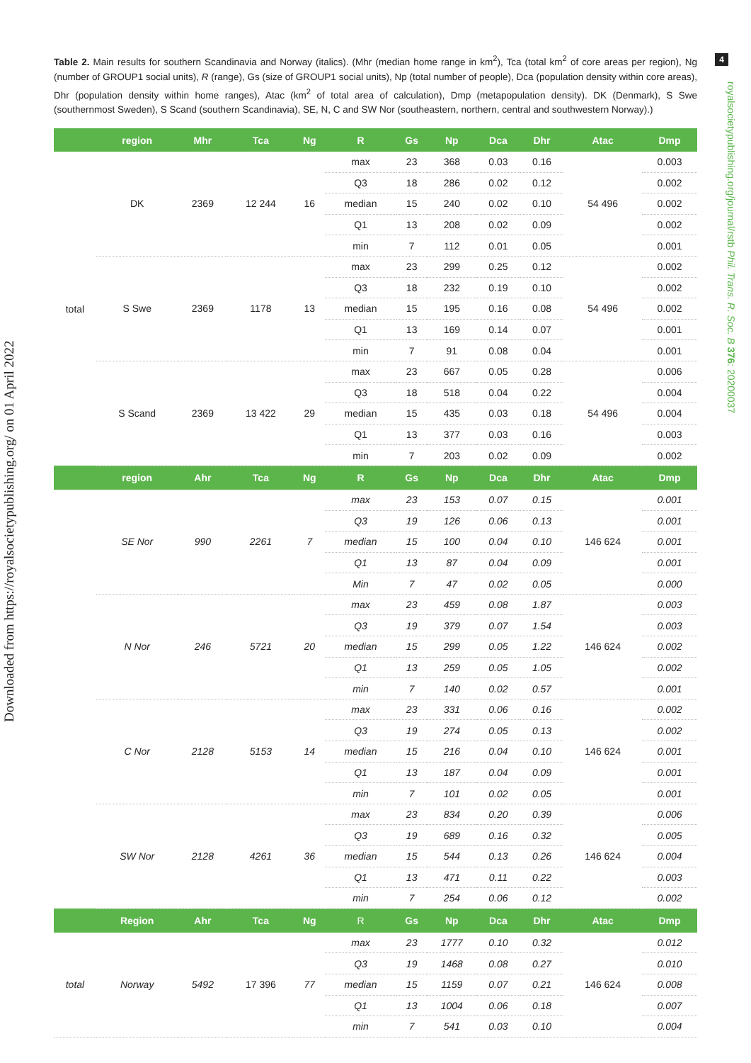4
Downloaded from https://royalsocietypublishing.org/ on 01 April 2022
royalsocietypublishing.org/journal/rstb Phil. Trans. R. Soc. B 376: 20200037
Table 2. Main results for southern Scandinavia and Norway (italics). (Mhr (median home range in km<sup>2</sup>), Tca (total km<sup>2</sup> of core areas per region), Ng (number of GROUP1 social units), R (range), Gs (size of GROUP1 social units), Np (total number of people), Dca (population density within core areas), Dhr (population density within home ranges), Atac (km<sup>2</sup> of total area of calculation), Dmp (metapopulation density). DK (Denmark), S Swe (southernmost Sweden), S Scand (southern Scandinavia), SE, N, C and SW Nor (southeastern, northern, central and southwestern Norway).)
| | region | Mhr | Tca | Ng | R | Gs | Np | Dca | Dhr | Atac | Dmp |
| --- | --- | --- | --- | --- | --- | --- | --- | --- | --- | --- | --- |
| total | DK | 2369 | 12 244 | 16 | max | 23 | 368 | 0.03 | 0.16 | 54 496 | 0.003 |
| | | | | | Q3 | 18 | 286 | 0.02 | 0.12 | | 0.002 |
| | | | | | median | 15 | 240 | 0.02 | 0.10 | | 0.002 |
| | | | | | Q1 | 13 | 208 | 0.02 | 0.09 | | 0.002 |
| | | | | | min | 7 | 112 | 0.01 | 0.05 | | 0.001 |
| | S Swe | 2369 | 1178 | 13 | max | 23 | 299 | 0.25 | 0.12 | 54 496 | 0.002 |
| | | | | | Q3 | 18 | 232 | 0.19 | 0.10 | | 0.002 |
| | | | | | median | 15 | 195 | 0.16 | 0.08 | | 0.002 |
| | | | | | Q1 | 13 | 169 | 0.14 | 0.07 | | 0.001 |
| | | | | | min | 7 | 91 | 0.08 | 0.04 | | 0.001 |
| | S Scand | 2369 | 13 422 | 29 | max | 23 | 667 | 0.05 | 0.28 | 54 496 | 0.006 |
| | | | | | Q3 | 18 | 518 | 0.04 | 0.22 | | 0.004 |
| | | | | | median | 15 | 435 | 0.03 | 0.18 | | 0.004 |
| | | | | | Q1 | 13 | 377 | 0.03 | 0.16 | | 0.003 |
| | | | | | min | 7 | 203 | 0.02 | 0.09 | | 0.002 |
| | region | Ahr | Tca | Ng | R | Gs | Np | Dca | Dhr | Atac | Dmp |
| | SE Nor | 990 | 2261 | 7 | max | 23 | 153 | 0.07 | 0.15 | 146 624 | 0.001 |
| | | | | | Q3 | 19 | 126 | 0.06 | 0.13 | | 0.001 |
| | | | | | median | 15 | 100 | 0.04 | 0.10 | | 0.001 |
| | | | | | Q1 | 13 | 87 | 0.04 | 0.09 | | 0.001 |
| | | | | | Min | 7 | 47 | 0.02 | 0.05 | | 0.000 |
| | N Nor | 246 | 5721 | 20 | max | 23 | 459 | 0.08 | 1.87 | 146 624 | 0.003 |
| | | | | | Q3 | 19 | 379 | 0.07 | 1.54 | | 0.003 |
| | | | | | median | 15 | 299 | 0.05 | 1.22 | | 0.002 |
| | | | | | Q1 | 13 | 259 | 0.05 | 1.05 | | 0.002 |
| | | | | | min | 7 | 140 | 0.02 | 0.57 | | 0.001 |
| | C Nor | 2128 | 5153 | 14 | max | 23 | 331 | 0.06 | 0.16 | 146 624 | 0.002 |
| | | | | | Q3 | 19 | 274 | 0.05 | 0.13 | | 0.002 |
| | | | | | median | 15 | 216 | 0.04 | 0.10 | | 0.001 |
| | | | | | Q1 | 13 | 187 | 0.04 | 0.09 | | 0.001 |
| | | | | | min | 7 | 101 | 0.02 | 0.05 | | 0.001 |
| | SW Nor | 2128 | 4261 | 36 | max | 23 | 834 | 0.20 | 0.39 | 146 624 | 0.006 |
| | | | | | Q3 | 19 | 689 | 0.16 | 0.32 | | 0.005 |
| | | | | | median | 15 | 544 | 0.13 | 0.26 | | 0.004 |
| | | | | | Q1 | 13 | 471 | 0.11 | 0.22 | | 0.003 |
| | | | | | min | 7 | 254 | 0.06 | 0.12 | | 0.002 |
| | Region | Ahr | Tca | Ng | R | Gs | Np | Dca | Dhr | Atac | Dmp |
| total | Norway | 5492 | 17 396 | 77 | max | 23 | 1777 | 0.10 | 0.32 | 146 624 | 0.012 |
| | | | | | Q3 | 19 | 1468 | 0.08 | 0.27 | | 0.010 |
| | | | | | median | 15 | 1159 | 0.07 | 0.21 | | 0.008 |
| | | | | | Q1 | 13 | 1004 | 0.06 | 0.18 | | 0.007 |
| | | | | | min | 7 | 541 | 0.03 | 0.10 | | 0.004 |